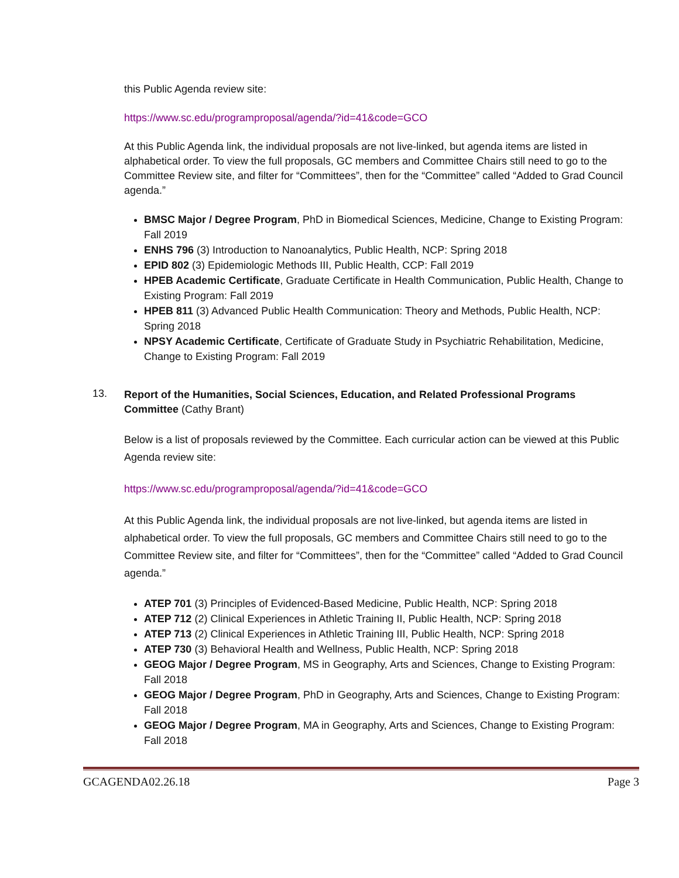this Public Agenda review site:
https://www.sc.edu/programproposal/agenda/?id=41&code=GCO
At this Public Agenda link, the individual proposals are not live-linked, but agenda items are listed in alphabetical order. To view the full proposals, GC members and Committee Chairs still need to go to the Committee Review site, and filter for “Committees”, then for the “Committee” called “Added to Grad Council agenda.”
BMSC Major / Degree Program, PhD in Biomedical Sciences, Medicine, Change to Existing Program: Fall 2019
ENHS 796 (3) Introduction to Nanoanalytics, Public Health, NCP: Spring 2018
EPID 802 (3) Epidemiologic Methods III, Public Health, CCP: Fall 2019
HPEB Academic Certificate, Graduate Certificate in Health Communication, Public Health, Change to Existing Program: Fall 2019
HPEB 811 (3) Advanced Public Health Communication: Theory and Methods, Public Health, NCP: Spring 2018
NPSY Academic Certificate, Certificate of Graduate Study in Psychiatric Rehabilitation, Medicine, Change to Existing Program: Fall 2019
13.
Report of the Humanities, Social Sciences, Education, and Related Professional Programs Committee (Cathy Brant)
Below is a list of proposals reviewed by the Committee. Each curricular action can be viewed at this Public Agenda review site:
https://www.sc.edu/programproposal/agenda/?id=41&code=GCO
At this Public Agenda link, the individual proposals are not live-linked, but agenda items are listed in alphabetical order. To view the full proposals, GC members and Committee Chairs still need to go to the Committee Review site, and filter for “Committees”, then for the “Committee” called “Added to Grad Council agenda.”
ATEP 701 (3) Principles of Evidenced-Based Medicine, Public Health, NCP: Spring 2018
ATEP 712 (2) Clinical Experiences in Athletic Training II, Public Health, NCP: Spring 2018
ATEP 713 (2) Clinical Experiences in Athletic Training III, Public Health, NCP: Spring 2018
ATEP 730 (3) Behavioral Health and Wellness, Public Health, NCP: Spring 2018
GEOG Major / Degree Program, MS in Geography, Arts and Sciences, Change to Existing Program: Fall 2018
GEOG Major / Degree Program, PhD in Geography, Arts and Sciences, Change to Existing Program: Fall 2018
GEOG Major / Degree Program, MA in Geography, Arts and Sciences, Change to Existing Program: Fall 2018
GCAGENDA02.26.18 Page 3